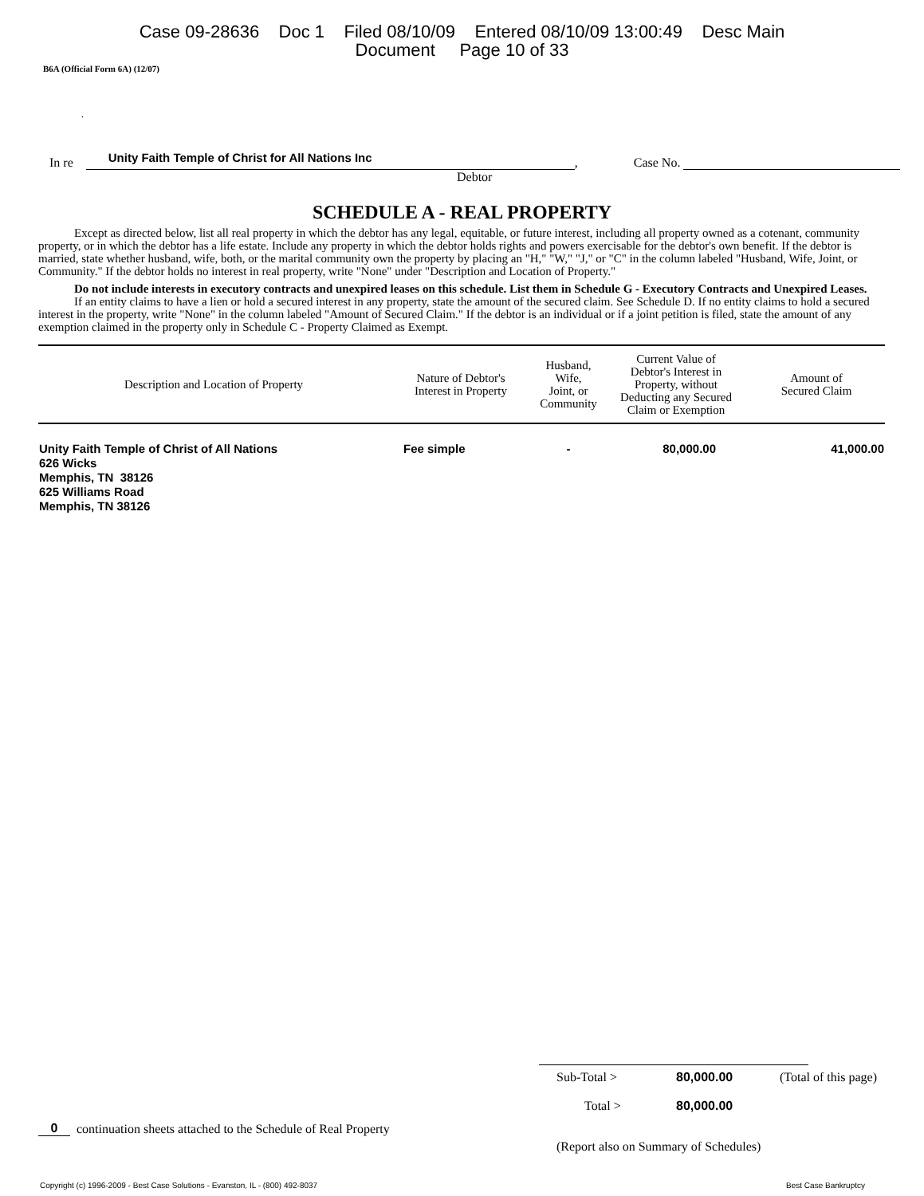Case 09-28636 Doc 1 Filed 08/10/09 Entered 08/10/09 13:00:49 Desc Main
Document Page 10 of 33
B6A (Official Form 6A) (12/07)
.
In re Unity Faith Temple of Christ for All Nations Inc, Case No.
Debtor
SCHEDULE A - REAL PROPERTY
Except as directed below, list all real property in which the debtor has any legal, equitable, or future interest, including all property owned as a cotenant, community property, or in which the debtor has a life estate. Include any property in which the debtor holds rights and powers exercisable for the debtor's own benefit. If the debtor is married, state whether husband, wife, both, or the marital community own the property by placing an "H," "W," "J," or "C" in the column labeled "Husband, Wife, Joint, or Community." If the debtor holds no interest in real property, write "None" under "Description and Location of Property."
Do not include interests in executory contracts and unexpired leases on this schedule. List them in Schedule G - Executory Contracts and Unexpired Leases.
If an entity claims to have a lien or hold a secured interest in any property, state the amount of the secured claim. See Schedule D. If no entity claims to hold a secured interest in the property, write "None" in the column labeled "Amount of Secured Claim." If the debtor is an individual or if a joint petition is filed, state the amount of any exemption claimed in the property only in Schedule C - Property Claimed as Exempt.
| Description and Location of Property | Nature of Debtor's Interest in Property | Husband, Wife, Joint, or Community | Current Value of Debtor's Interest in Property, without Deducting any Secured Claim or Exemption | Amount of Secured Claim |
| --- | --- | --- | --- | --- |
| Unity Faith Temple of Christ of All Nations 626 Wicks Memphis, TN 38126 625 Williams Road Memphis, TN 38126 | Fee simple | - | 80,000.00 | 41,000.00 |
Sub-Total > 80,000.00 (Total of this page)
Total > 80,000.00
0 continuation sheets attached to the Schedule of Real Property
(Report also on Summary of Schedules)
Copyright (c) 1996-2009 - Best Case Solutions - Evanston, IL - (800) 492-8037 Best Case Bankruptcy